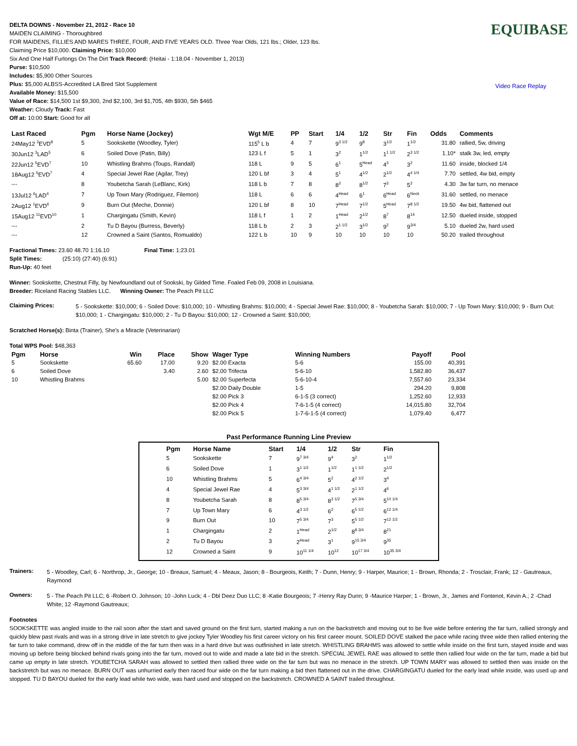DELTA DOWNS - November 21, 2012 - Race 10
MAIDEN CLAIMING - Thoroughbred
FOR MAIDENS, FILLIES AND MARES THREE, FOUR, AND FIVE YEARS OLD. Three Year Olds, 121 lbs.; Older, 123 lbs.
Claiming Price $10,000. Claiming Price: $10,000
Six And One Half Furlongs On The Dirt Track Record: (Heitai - 1:18.04 - November 1, 2013)
Purse: $10,500
Includes: $5,900 Other Sources
Plus: $5,000 ALBSS-Accredited LA Bred Slot Supplement
Available Money: $15,500
Value of Race: $14,500 1st $9,300, 2nd $2,100, 3rd $1,705, 4th $930, 5th $465
Weather: Cloudy Track: Fast
Off at: 10:00 Start: Good for all
EQUIBASE
Video Race Replay
| Last Raced | Pgm | Horse Name (Jockey) | Wgt M/E | PP | Start | 1/4 | 1/2 | Str | Fin | Odds | Comments |
| --- | --- | --- | --- | --- | --- | --- | --- | --- | --- | --- | --- |
| 24May12 <sup>3</sup>EVD<sup>8</sup> | 5 | Sookskette (Woodley, Tyler) | 115<sup>5</sup> L b | 4 | 7 | 9<sup>3 1/2</sup> | 9<sup>8</sup> | 3<sup>1/2</sup> | 1<sup>1/2</sup> | 31.80 | rallied, 5w, driving |
| 30Jun12 <sup>3</sup>LAD<sup>5</sup> | 6 | Soiled Dove (Patin, Billy) | 123 L f | 5 | 1 | 3<sup>2</sup> | 1<sup>1/2</sup> | 1<sup>1 1/2</sup> | 2<sup>3 1/2</sup> | 1.10* | stalk 3w, led, empty |
| 22Jun12 <sup>5</sup>EVD<sup>7</sup> | 10 | Whistling Brahms (Toups, Randall) | 118 L | 9 | 5 | 6<sup>1</sup> | 5<sup>Head</sup> | 4<sup>3</sup> | 3<sup>2</sup> | 11.60 | inside, blocked 1/4 |
| 18Aug12 <sup>5</sup>EVD<sup>7</sup> | 4 | Special Jewel Rae (Agilar, Trey) | 120 L bf | 3 | 4 | 5<sup>1</sup> | 4<sup>1/2</sup> | 2<sup>1/2</sup> | 4<sup>4 1/4</sup> | 7.70 | settled, 4w bid, empty |
| --- | 8 | Youbetcha Sarah (LeBlanc, Kirk) | 118 L b | 7 | 8 | 8<sup>2</sup> | 8<sup>1/2</sup> | 7<sup>3</sup> | 5<sup>2</sup> | 4.30 | 3w far turn, no menace |
| 13Jul12 <sup>6</sup>LAD<sup>4</sup> | 7 | Up Town Mary (Rodriguez, Filemon) | 118 L | 6 | 6 | 4<sup>Head</sup> | 6<sup>1</sup> | 6<sup>Head</sup> | 6<sup>Neck</sup> | 31.60 | settled, no menace |
| 2Aug12 <sup>1</sup>EVD<sup>6</sup> | 9 | Burn Out (Meche, Donnie) | 120 L bf | 8 | 10 | 7<sup>Head</sup> | 7<sup>1/2</sup> | 5<sup>Head</sup> | 7<sup>8 1/2</sup> | 19.50 | 4w bid, flattened out |
| 15Aug12 <sup>11</sup>EVD<sup>10</sup> | 1 | Chargingatu (Smith, Kevin) | 118 L f | 1 | 2 | 1<sup>Head</sup> | 2<sup>1/2</sup> | 8<sup>7</sup> | 8<sup>14</sup> | 12.50 | dueled inside, stopped |
| --- | 2 | Tu D Bayou (Burress, Beverly) | 118 L b | 2 | 3 | 2<sup>1 1/2</sup> | 3<sup>1/2</sup> | 9<sup>2</sup> | 9<sup>3/4</sup> | 5.10 | dueled 2w, hard used |
| --- | 12 | Crowned a Saint (Santos, Romualdo) | 122 L b | 10 | 9 | 10 | 10 | 10 | 10 | 50.20 | trailed throughout |
Fractional Times: 23.60 48.70 1:16.10 Final Time: 1:23.01
Split Times: (25:10) (27:40) (6:91)
Run-Up: 40 feet
Winner: Sookskette, Chestnut Filly, by Newfoundland out of Sookski, by Gilded Time. Foaled Feb 09, 2008 in Louisiana.
Breeder: Riceland Racing Stables LLC. Winning Owner: The Peach Pit LLC
Claiming Prices:
5 - Sookskette: $10,000; 6 - Soiled Dove: $10,000; 10 - Whistling Brahms: $10,000; 4 - Special Jewel Rae: $10,000; 8 - Youbetcha Sarah: $10,000; 7 - Up Town Mary: $10,000; 9 - Burn Out: $10,000; 1 - Chargingatu: $10,000; 2 - Tu D Bayou: $10,000; 12 - Crowned a Saint: $10,000;
Scratched Horse(s): Binta (Trainer), She's a Miracle (Veterinarian)
Total WPS Pool: $48,363
| Pgm | Horse | Win | Place | Show | Wager Type | Winning Numbers | Payoff | Pool |
| --- | --- | --- | --- | --- | --- | --- | --- | --- |
| 5 | Sookskette | 65.60 | 17.00 | 9.20 | $2.00 Exacta | 5-6 | 155.00 | 40,391 |
| 6 | Soiled Dove | | 3.40 | 2.60 | $2.00 Trifecta | 5-6-10 | 1,582.80 | 36,437 |
| 10 | Whistling Brahms | | | 5.00 | $2.00 Superfecta | 5-6-10-4 | 7,557.60 | 23,334 |
| | | | | | $2.00 Daily Double | 1-5 | 294.20 | 9,808 |
| | | | | | $2.00 Pick 3 | 6-1-5 (3 correct) | 1,252.60 | 12,933 |
| | | | | | $2.00 Pick 4 | 7-6-1-5 (4 correct) | 14,015.80 | 32,704 |
| | | | | | $2.00 Pick 5 | 1-7-6-1-5 (4 correct) | 1,079.40 | 6,477 |
Past Performance Running Line Preview
| Pgm | Horse Name | Start | 1/4 | 1/2 | Str | Fin |
| --- | --- | --- | --- | --- | --- | --- |
| 5 | Sookskette | 7 | 9<sup>7 3/4</sup> | 9<sup>4</sup> | 3<sup>2</sup> | 1<sup>1/2</sup> |
| 6 | Soiled Dove | 1 | 3<sup>1 1/2</sup> | 1<sup>1/2</sup> | 1<sup>1 1/2</sup> | 2<sup>1/2</sup> |
| 10 | Whistling Brahms | 5 | 6<sup>4 3/4</sup> | 5<sup>2</sup> | 4<sup>2 1/2</sup> | 3<sup>4</sup> |
| 4 | Special Jewel Rae | 4 | 5<sup>3 3/4</sup> | 4<sup>1 1/2</sup> | 2<sup>1 1/2</sup> | 4<sup>6</sup> |
| 8 | Youbetcha Sarah | 8 | 8<sup>5 3/4</sup> | 8<sup>3 1/2</sup> | 7<sup>5 3/4</sup> | 5<sup>10 1/4</sup> |
| 7 | Up Town Mary | 6 | 4<sup>3 1/2</sup> | 6<sup>2</sup> | 6<sup>5 1/2</sup> | 6<sup>12 1/4</sup> |
| 9 | Burn Out | 10 | 7<sup>5 3/4</sup> | 7<sup>3</sup> | 5<sup>5 1/2</sup> | 7<sup>12 1/2</sup> |
| 1 | Chargingatu | 2 | 1<sup>Head</sup> | 2<sup>1/2</sup> | 8<sup>8 3/4</sup> | 8<sup>21</sup> |
| 2 | Tu D Bayou | 3 | 2<sup>Head</sup> | 3<sup>1</sup> | 9<sup>15 3/4</sup> | 9<sup>35</sup> |
| 12 | Crowned a Saint | 9 | 10<sup>11 1/4</sup> | 10<sup>12</sup> | 10<sup>17 3/4</sup> | 10<sup>35 3/4</sup> |
Trainers:
5 - Woodley, Carl; 6 - Northrop, Jr., George; 10 - Breaux, Samuel; 4 - Meaux, Jason; 8 - Bourgeois, Keith; 7 - Dunn, Henry; 9 - Harper, Maurice; 1 - Brown, Rhonda; 2 - Trosclair, Frank; 12 - Gautreaux, Raymond
Owners:
5 - The Peach Pit LLC; 6 -Robert O. Johnson; 10 -John Luck; 4 - Dbl Deez Duo LLC; 8 -Katie Bourgeois; 7 -Henry Ray Dunn; 9 -Maurice Harper; 1 - Brown, Jr., James and Fontenot, Kevin A.; 2 -Chad White; 12 -Raymond Gautreaux;
Footnotes
SOOKSKETTE was angled inside to the rail soon after the start and saved ground on the first turn, started making a run on the backstretch and moving out to be five wide before entering the far turn, rallied strongly and quickly blew past rivals and was in a strong drive in late stretch to give jockey Tyler Woodley his first career victory on his first career mount. SOILED DOVE stalked the pace while racing three wide then rallied entering the far turn to take command, drew off in the middle of the far turn then was in a hard drive but was outfinished in late stretch. WHISTLING BRAHMS was allowed to settle while inside on the first turn, stayed inside and was moving up before being blocked behind rivals going into the far turn, moved out to wide and made a late bid in the stretch. SPECIAL JEWEL RAE was allowed to settle then rallied four wide on the far turn, made a bid but came up empty in late stretch. YOUBETCHA SARAH was allowed to settled then rallied three wide on the far turn but was no menace in the stretch. UP TOWN MARY was allowed to settled then was inside on the backstretch but was no menace. BURN OUT was unhurried early then raced four wide on the far turn making a bid then flattened out in the drive. CHARGINGATU dueled for the early lead while inside, was used up and stopped. TU D BAYOU dueled for the early lead while two wide, was hard used and stopped on the backstretch. CROWNED A SAINT trailed throughout.